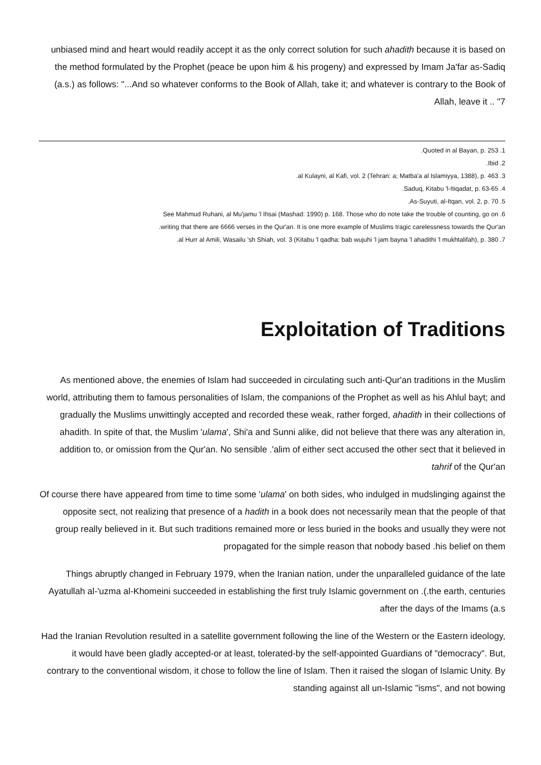unbiased mind and heart would readily accept it as the only correct solution for such ahadith because it is based on the method formulated by the Prophet (peace be upon him & his progeny) and expressed by Imam Ja'far as-Sadiq (a.s.) as follows: "...And so whatever conforms to the Book of Allah, take it; and whatever is contrary to the Book of Allah, leave it .. "7
.Quoted in al Bayan, p. 253 .1
.Ibid .2
.al Kulayni, al Kafi, vol. 2 (Tehran: a; Matba'a al Islamiyya, 1388), p. 463 .3
.Saduq, Kitabu 'l-Itiqadat, p. 63-65 .4
.As-Suyuti, al-Itqan, vol. 2, p. 70 .5
See Mahmud Ruhani, al Mu'jamu 'l Ihsai (Mashad: 1990) p. 168. Those who do note take the trouble of counting, go on .6
.writing that there are 6666 verses in the Qur'an. It is one more example of Muslims tragic carelessness towards the Qur'an
.al Hurr al Amili, Wasailu 'sh Shiah, vol. 3 (Kitabu 'l qadha: bab wujuhi 'l jam bayna 'l ahadithi 'l mukhtalifah), p. 380 .7
Exploitation of Traditions
As mentioned above, the enemies of Islam had succeeded in circulating such anti-Qur'an traditions in the Muslim world, attributing them to famous personalities of Islam, the companions of the Prophet as well as his Ahlul bayt; and gradually the Muslims unwittingly accepted and recorded these weak, rather forged, ahadith in their collections of ahadith. In spite of that, the Muslim 'ulama', Shi'a and Sunni alike, did not believe that there was any alteration in, addition to, or omission from the Qur'an. No sensible .'alim of either sect accused the other sect that it believed in tahrif of the Qur'an
Of course there have appeared from time to time some 'ulama' on both sides, who indulged in mudslinging against the opposite sect, not realizing that presence of a hadith in a book does not necessarily mean that the people of that group really believed in it. But such traditions remained more or less buried in the books and usually they were not propagated for the simple reason that nobody based .his belief on them
Things abruptly changed in February 1979, when the Iranian nation, under the unparalleled guidance of the late Ayatullah al-'uzma al-Khomeini succeeded in establishing the first truly Islamic government on .(.the earth, centuries after the days of the Imams (a.s
Had the Iranian Revolution resulted in a satellite government following the line of the Western or the Eastern ideology, it would have been gladly accepted-or at least, tolerated-by the self-appointed Guardians of "democracy". But, contrary to the conventional wisdom, it chose to follow the line of Islam. Then it raised the slogan of Islamic Unity. By standing against all un-Islamic "isms", and not bowing